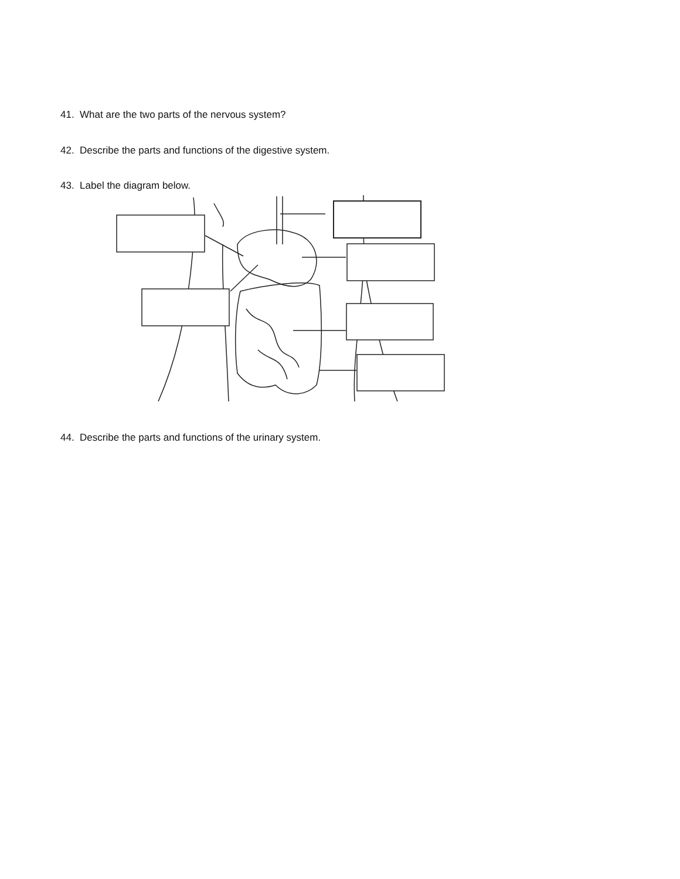41. What are the two parts of the nervous system?
42. Describe the parts and functions of the digestive system.
43. Label the diagram below.
44. Describe the parts and functions of the urinary system.